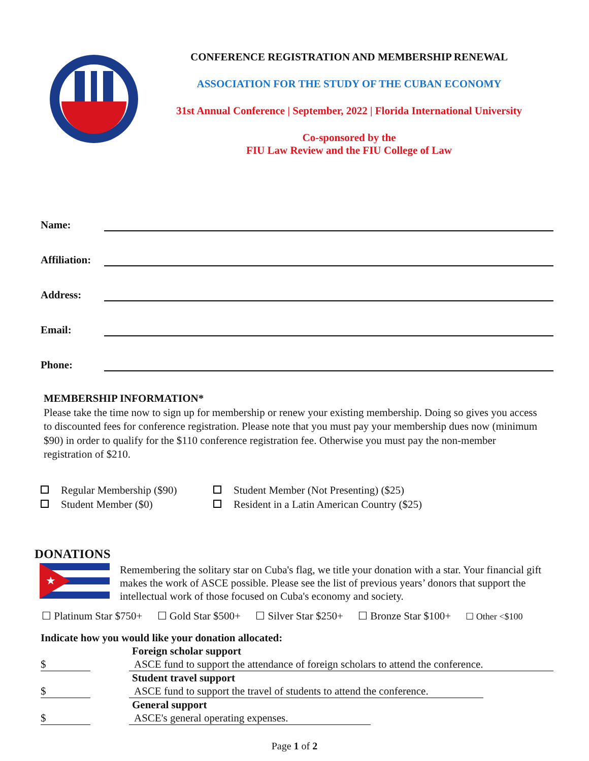CONFERENCE REGISTRATION AND MEMBERSHIP RENEWAL
ASSOCIATION FOR THE STUDY OF THE CUBAN ECONOMY
31st Annual Conference | September, 2022 | Florida International University
Co-sponsored by the
FIU Law Review and the FIU College of Law
Name:
Affiliation:
Address:
Email:
Phone:
MEMBERSHIP INFORMATION*
Please take the time now to sign up for membership or renew your existing membership. Doing so gives you access to discounted fees for conference registration. Please note that you must pay your membership dues now (minimum $90) in order to qualify for the $110 conference registration fee. Otherwise you must pay the non-member registration of $210.
Regular Membership ($90)
Student Member (Not Presenting) ($25)
Student Member ($0)
Resident in a Latin American Country ($25)
DONATIONS
★
Remembering the solitary star on Cuba's flag, we title your donation with a star. Your financial gift makes the work of ASCE possible. Please see the list of previous years’ donors that support the intellectual work of those focused on Cuba's economy and society.
☐ Platinum Star $750+ ☐ Gold Star $500+ ☐ Silver Star $250+ ☐ Bronze Star $100+ ☐ Other <$100
Indicate how you would like your donation allocated:
Foreign scholar support
$ ASCE fund to support the attendance of foreign scholars to attend the conference.
Student travel support
$ ASCE fund to support the travel of students to attend the conference.
General support
$ ASCE's general operating expenses.
Page 1 of 2